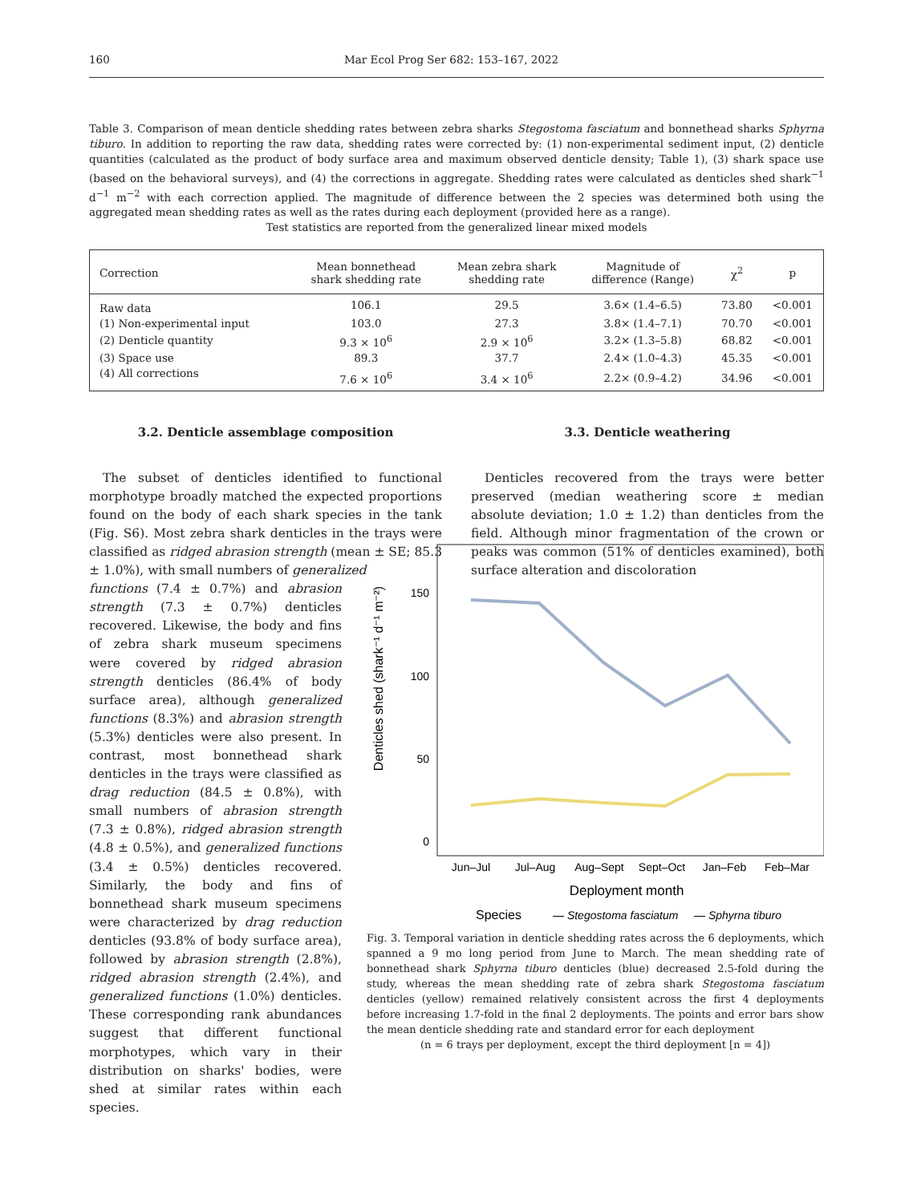160 Mar Ecol Prog Ser 682: 153–167, 2022
Table 3. Comparison of mean denticle shedding rates between zebra sharks Stegostoma fasciatum and bonnethead sharks Sphyrna tiburo. In addition to reporting the raw data, shedding rates were corrected by: (1) non-experimental sediment input, (2) denticle quantities (calculated as the product of body surface area and maximum observed denticle density; Table 1), (3) shark space use (based on the behavioral surveys), and (4) the corrections in aggregate. Shedding rates were calculated as denticles shed shark<sup>−1</sup> d<sup>−1</sup> m<sup>−2</sup> with each correction applied. The magnitude of difference between the 2 species was determined both using the aggregated mean shedding rates as well as the rates during each deployment (provided here as a range).
Test statistics are reported from the generalized linear mixed models
| Correction | Mean bonnethead shark shedding rate | Mean zebra shark shedding rate | Magnitude of difference (Range) | χ<sup>2</sup> | p |
| --- | --- | --- | --- | --- | --- |
| Raw data | 106.1 | 29.5 | 3.6× (1.4–6.5) | 73.80 | <0.001 |
| (1) Non-experimental input | 103.0 | 27.3 | 3.8× (1.4–7.1) | 70.70 | <0.001 |
| (2) Denticle quantity | 9.3 × 10<sup>6</sup> | 2.9 × 10<sup>6</sup> | 3.2× (1.3–5.8) | 68.82 | <0.001 |
| (3) Space use | 89.3 | 37.7 | 2.4× (1.0–4.3) | 45.35 | <0.001 |
| (4) All corrections | 7.6 × 10<sup>6</sup> | 3.4 × 10<sup>6</sup> | 2.2× (0.9–4.2) | 34.96 | <0.001 |
3.2. Denticle assemblage composition
The subset of denticles identified to functional morphotype broadly matched the expected proportions found on the body of each shark species in the tank (Fig. S6). Most zebra shark denticles in the trays were classified as ridged abrasion strength (mean ± SE; 85.3 ± 1.0%), with small numbers of generalized
functions (7.4 ± 0.7%) and abrasion strength (7.3 ± 0.7%) denticles recovered. Likewise, the body and fins of zebra shark museum specimens were covered by ridged abrasion strength denticles (86.4% of body surface area), although generalized functions (8.3%) and abrasion strength (5.3%) denticles were also present. In contrast, most bonnethead shark denticles in the trays were classified as drag reduction (84.5 ± 0.8%), with small numbers of abrasion strength (7.3 ± 0.8%), ridged abrasion strength (4.8 ± 0.5%), and generalized functions (3.4 ± 0.5%) denticles recovered. Similarly, the body and fins of bonnethead shark museum specimens were characterized by drag reduction denticles (93.8% of body surface area), followed by abrasion strength (2.8%), ridged abrasion strength (2.4%), and generalized functions (1.0%) denticles. These corresponding rank abundances suggest that different functional morphotypes, which vary in their distribution on sharks' bodies, were shed at similar rates within each species.
3.3. Denticle weathering
Denticles recovered from the trays were better preserved (median weathering score ± median absolute deviation; 1.0 ± 1.2) than denticles from the field. Although minor fragmentation of the crown or peaks was common (51% of denticles examined), both surface alteration and discoloration
150
100
50
0
Denticles shed (shark⁻¹ d⁻¹ m⁻²)
Jun–Jul
Jul–Aug
Aug–Sept
Sept–Oct
Jan–Feb
Feb–Mar
Deployment month
Species
— Stegostoma fasciatum
— Sphyrna tiburo
Fig. 3. Temporal variation in denticle shedding rates across the 6 deployments, which spanned a 9 mo long period from June to March. The mean shedding rate of bonnethead shark Sphyrna tiburo denticles (blue) decreased 2.5-fold during the study, whereas the mean shedding rate of zebra shark Stegostoma fasciatum denticles (yellow) remained relatively consistent across the first 4 deployments before increasing 1.7-fold in the final 2 deployments. The points and error bars show the mean denticle shedding rate and standard error for each deployment
(n = 6 trays per deployment, except the third deployment [n = 4])